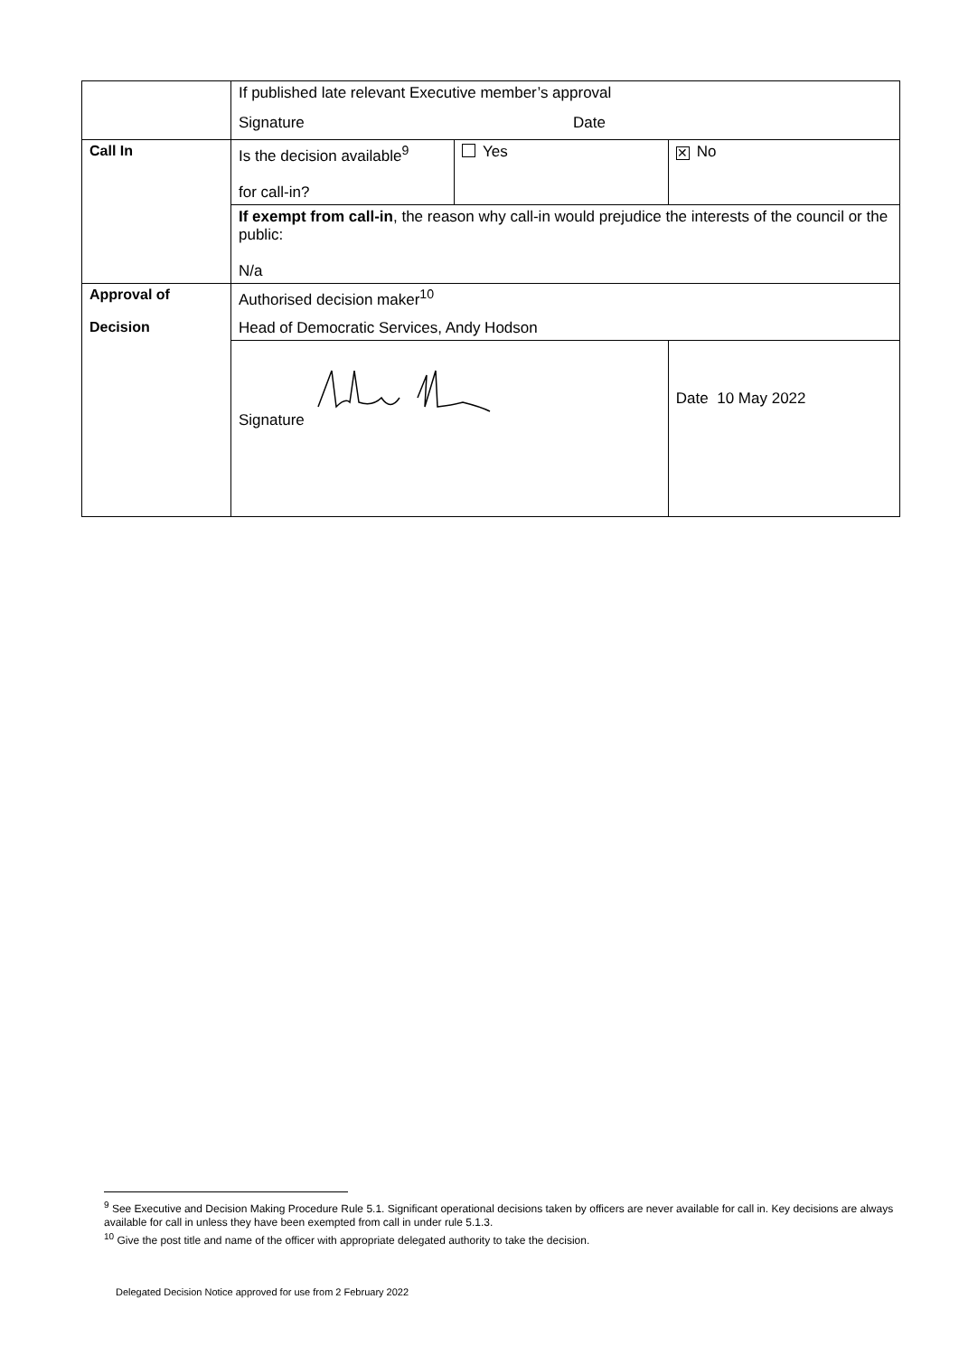| | If published late relevant Executive member’s approval Signature Date | | | |
| Call In | Is the decision available<sup>9</sup> for call-in? | Yes | | ✕ No |
| | If exempt from call-in , the reason why call-in would prejudice the interests of the council or the public: N/a | | | |
| Approval of Decision | Authorised decision maker<sup>10</sup> Head of Democratic Services, Andy Hodson | | | |
| | Signature | | Date 10 May 2022 | |
<sup>9</sup> See Executive and Decision Making Procedure Rule 5.1. Significant operational decisions taken by officers are never available for call in. Key decisions are always available for call in unless they have been exempted from call in under rule 5.1.3.
<sup>10</sup> Give the post title and name of the officer with appropriate delegated authority to take the decision.
Delegated Decision Notice approved for use from 2 February 2022